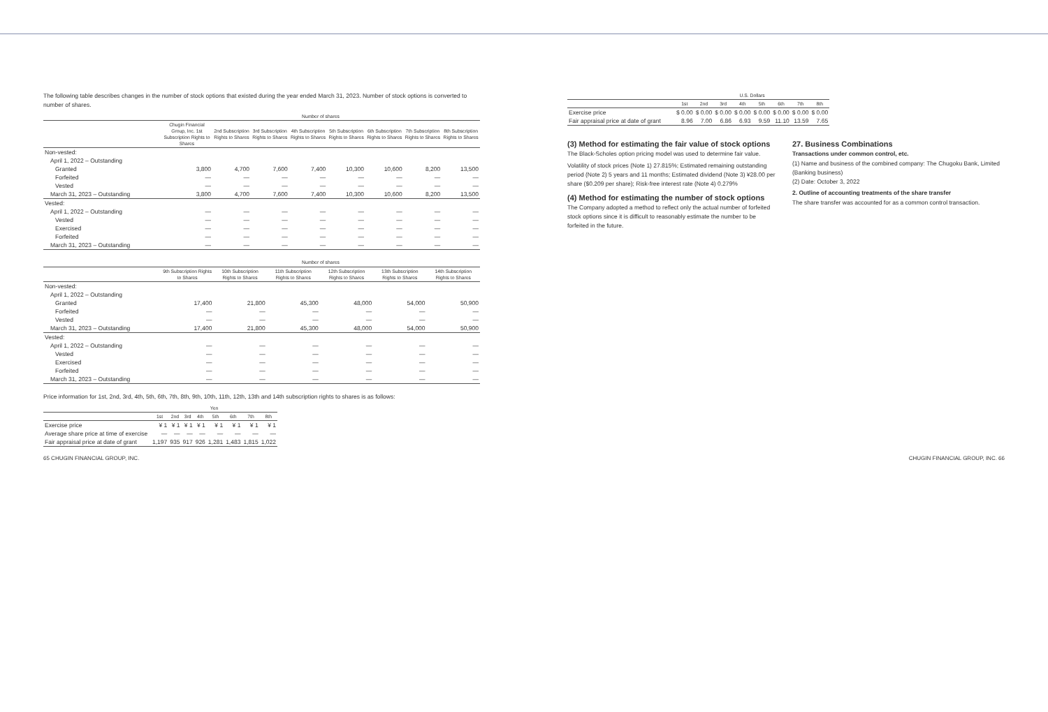The following table describes changes in the number of stock options that existed during the year ended March 31, 2023. Number of stock options is converted to number of shares.
| | Number of shares | | | | | | | |
| --- | --- | --- | --- | --- | --- | --- | --- | --- |
| | Chugin Financial Group, Inc. 1st Subscription Rights to Shares | 2nd Subscription Rights to Shares | 3rd Subscription Rights to Shares | 4th Subscription Rights to Shares | 5th Subscription Rights to Shares | 6th Subscription Rights to Shares | 7th Subscription Rights to Shares | 8th Subscription Rights to Shares |
| Non-vested: | | | | | | | | |
| April 1, 2022 – Outstanding | | | | | | | | |
| Granted | 3,800 | 4,700 | 7,600 | 7,400 | 10,300 | 10,600 | 8,200 | 13,500 |
| Forfeited | — | — | — | — | — | — | — | — |
| Vested | — | — | — | — | — | — | — | — |
| March 31, 2023 – Outstanding | 3,800 | 4,700 | 7,600 | 7,400 | 10,300 | 10,600 | 8,200 | 13,500 |
| Vested: | | | | | | | | |
| April 1, 2022 – Outstanding | — | — | — | — | — | — | — | — |
| Vested | — | — | — | — | — | — | — | — |
| Exercised | — | — | — | — | — | — | — | — |
| Forfeited | — | — | — | — | — | — | — | — |
| March 31, 2023 – Outstanding | — | — | — | — | — | — | — | — |
| | Number of shares | | | | | |
| --- | --- | --- | --- | --- | --- | --- |
| | 9th Subscription Rights to Shares | 10th Subscription Rights to Shares | 11th Subscription Rights to Shares | 12th Subscription Rights to Shares | 13th Subscription Rights to Shares | 14th Subscription Rights to Shares |
| Non-vested: | | | | | | |
| April 1, 2022 – Outstanding | | | | | | |
| Granted | 17,400 | 21,800 | 45,300 | 48,000 | 54,000 | 50,900 |
| Forfeited | — | — | — | — | — | — |
| Vested | — | — | — | — | — | — |
| March 31, 2023 – Outstanding | 17,400 | 21,800 | 45,300 | 48,000 | 54,000 | 50,900 |
| Vested: | | | | | | |
| April 1, 2022 – Outstanding | — | — | — | — | — | — |
| Vested | — | — | — | — | — | — |
| Exercised | — | — | — | — | — | — |
| Forfeited | — | — | — | — | — | — |
| March 31, 2023 – Outstanding | — | — | — | — | — | — |
Price information for 1st, 2nd, 3rd, 4th, 5th, 6th, 7th, 8th, 9th, 10th, 11th, 12th, 13th and 14th subscription rights to shares is as follows:
| | Yen | | | | | | | |
| --- | --- | --- | --- | --- | --- | --- | --- | --- |
| | 1st | 2nd | 3rd | 4th | 5th | 6th | 7th | 8th |
| Exercise price | ¥ 1 | ¥ 1 | ¥ 1 | ¥ 1 | ¥ 1 | ¥ 1 | ¥ 1 | ¥ 1 |
| Average share price at time of exercise | — | — | — | — | — | — | — | — |
| Fair appraisal price at date of grant | 1,197 | 935 | 917 | 926 | 1,281 | 1,483 | 1,815 | 1,022 |
| | U.S. Dollars | | | | | | | |
| --- | --- | --- | --- | --- | --- | --- | --- | --- |
| | 1st | 2nd | 3rd | 4th | 5th | 6th | 7th | 8th |
| Exercise price | $ 0.00 | $ 0.00 | $ 0.00 | $ 0.00 | $ 0.00 | $ 0.00 | $ 0.00 | $ 0.00 |
| Fair appraisal price at date of grant | 8.96 | 7.00 | 6.86 | 6.93 | 9.59 | 11.10 | 13.59 | 7.65 |
(3) Method for estimating the fair value of stock options
The Black-Scholes option pricing model was used to determine fair value.
Volatility of stock prices (Note 1) 27.815%; Estimated remaining outstanding period (Note 2) 5 years and 11 months; Estimated dividend (Note 3) ¥28.00 per share ($0.209 per share); Risk-free interest rate (Note 4) 0.279%
(4) Method for estimating the number of stock options
The Company adopted a method to reflect only the actual number of forfeited stock options since it is difficult to reasonably estimate the number to be forfeited in the future.
27. Business Combinations
Transactions under common control, etc.
(1) Name and business of the combined company: The Chugoku Bank, Limited (Banking business)
(2) Date: October 3, 2022
2. Outline of accounting treatments of the share transfer
The share transfer was accounted for as a common control transaction.
65 CHUGIN FINANCIAL GROUP, INC. CHUGIN FINANCIAL GROUP, INC. 66